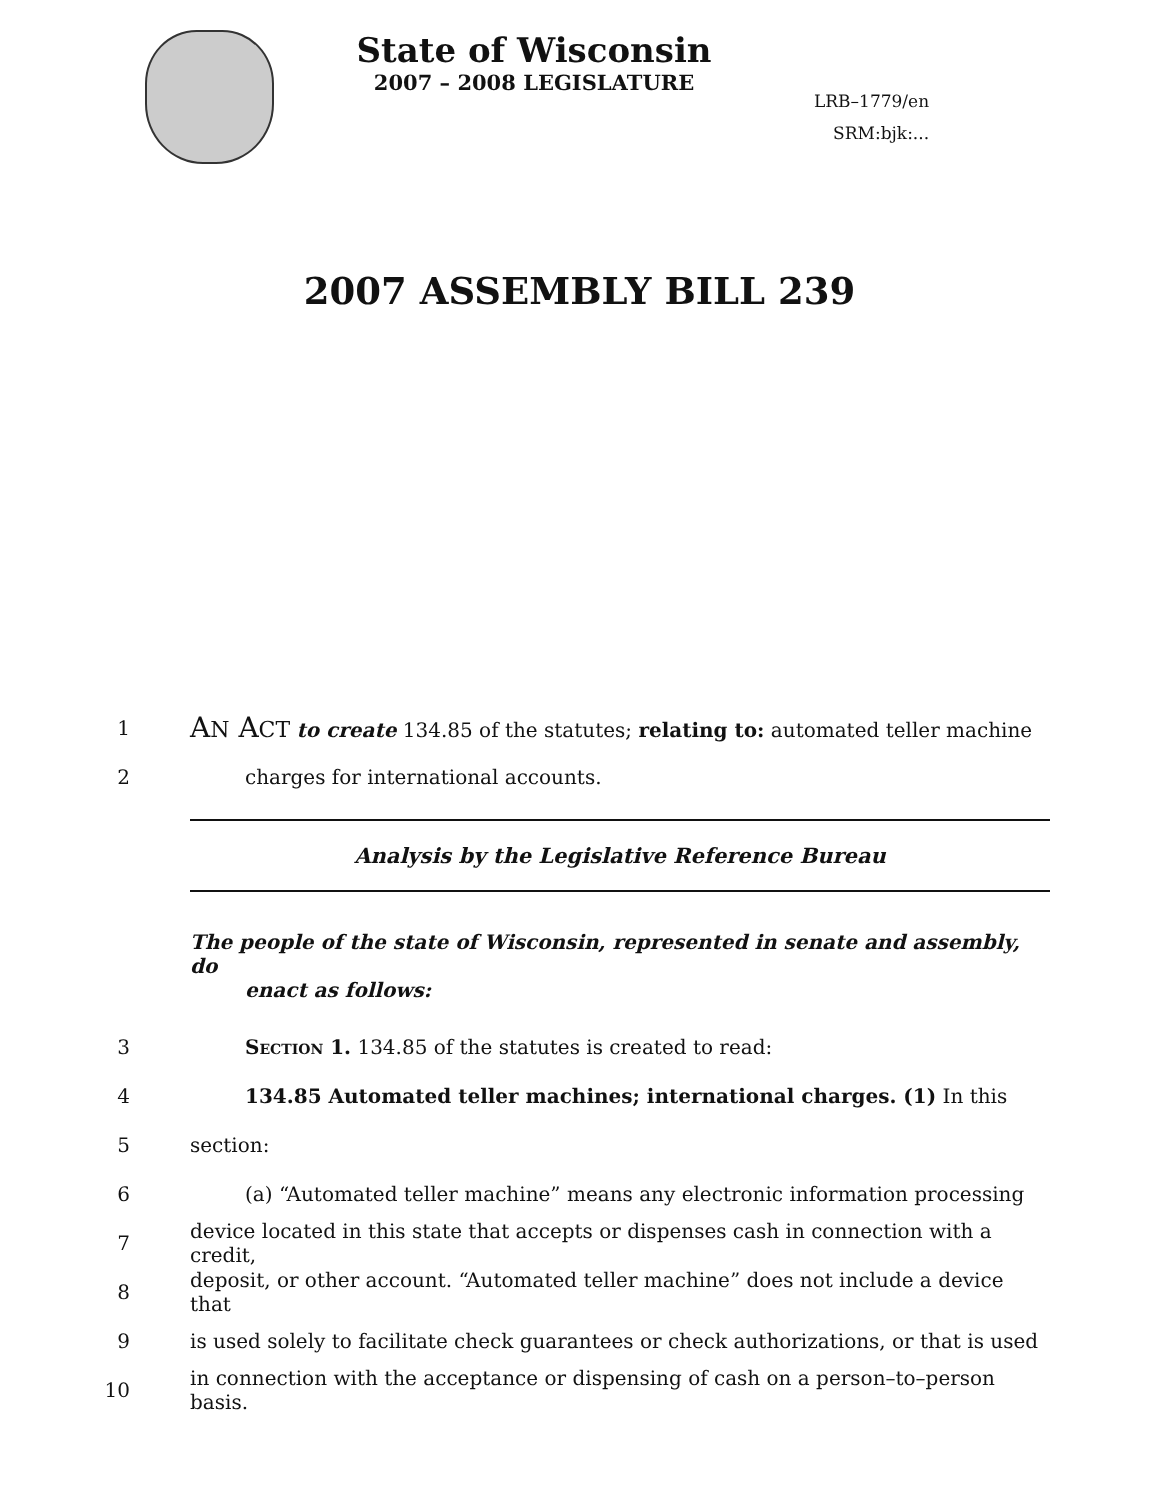State of Wisconsin
2007 – 2008 LEGISLATURE
LRB–1779/en
SRM:bjk:...
2007 ASSEMBLY BILL 239
1
AN ACT to create 134.85 of the statutes; relating to: automated teller machine
2 charges for international accounts.
Analysis by the Legislative Reference Bureau
The people of the state of Wisconsin, represented in senate and assembly, do
enact as follows:
3 Section 1. 134.85 of the statutes is created to read:
4 134.85 Automated teller machines; international charges. (1) In this
5 section:
6
(a) “Automated teller machine” means any electronic information processing
7
device located in this state that accepts or dispenses cash in connection with a credit,
8
deposit, or other account. “Automated teller machine” does not include a device that
9
is used solely to facilitate check guarantees or check authorizations, or that is used
10
in connection with the acceptance or dispensing of cash on a person–to–person basis.